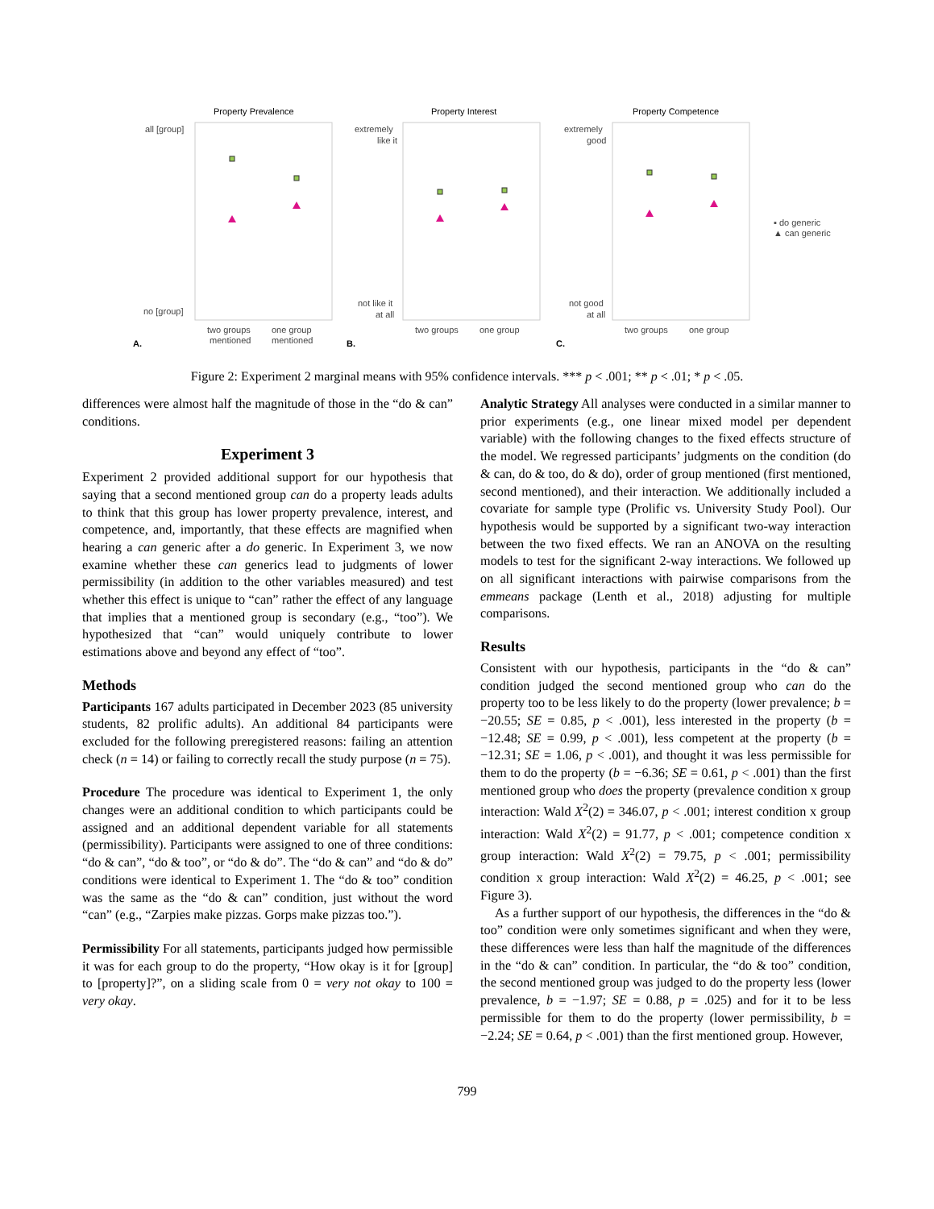Property Prevalence
all [group]
no [group]
two groups
mentioned
one group
mentioned
A.
Property Interest
extremely
like it
not like it
at all
two groups
one group
B.
Property Competence
extremely
good
not good
at all
two groups
one group
C.
▪ do generic
▲ can generic
Figure 2: Experiment 2 marginal means with 95% confidence intervals. *** p < .001; ** p < .01; * p < .05.
differences were almost half the magnitude of those in the “do & can” conditions.
Experiment 3
Experiment 2 provided additional support for our hypothesis that saying that a second mentioned group can do a property leads adults to think that this group has lower property prevalence, interest, and competence, and, importantly, that these effects are magnified when hearing a can generic after a do generic. In Experiment 3, we now examine whether these can generics lead to judgments of lower permissibility (in addition to the other variables measured) and test whether this effect is unique to “can” rather the effect of any language that implies that a mentioned group is secondary (e.g., “too”). We hypothesized that “can” would uniquely contribute to lower estimations above and beyond any effect of “too”.
Methods
Participants 167 adults participated in December 2023 (85 university students, 82 prolific adults). An additional 84 participants were excluded for the following preregistered reasons: failing an attention check (n = 14) or failing to correctly recall the study purpose (n = 75).
Procedure The procedure was identical to Experiment 1, the only changes were an additional condition to which participants could be assigned and an additional dependent variable for all statements (permissibility). Participants were assigned to one of three conditions: “do & can”, “do & too”, or “do & do”. The “do & can” and “do & do” conditions were identical to Experiment 1. The “do & too” condition was the same as the “do & can” condition, just without the word “can” (e.g., “Zarpies make pizzas. Gorps make pizzas too.”).
Permissibility For all statements, participants judged how permissible it was for each group to do the property, “How okay is it for [group] to [property]?”, on a sliding scale from 0 = very not okay to 100 = very okay.
Analytic Strategy All analyses were conducted in a similar manner to prior experiments (e.g., one linear mixed model per dependent variable) with the following changes to the fixed effects structure of the model. We regressed participants’ judgments on the condition (do & can, do & too, do & do), order of group mentioned (first mentioned, second mentioned), and their interaction. We additionally included a covariate for sample type (Prolific vs. University Study Pool). Our hypothesis would be supported by a significant two-way interaction between the two fixed effects. We ran an ANOVA on the resulting models to test for the significant 2-way interactions. We followed up on all significant interactions with pairwise comparisons from the emmeans package (Lenth et al., 2018) adjusting for multiple comparisons.
Results
Consistent with our hypothesis, participants in the “do & can” condition judged the second mentioned group who can do the property too to be less likely to do the property (lower prevalence; b = −20.55; SE = 0.85, p < .001), less interested in the property (b = −12.48; SE = 0.99, p < .001), less competent at the property (b = −12.31; SE = 1.06, p < .001), and thought it was less permissible for them to do the property (b = −6.36; SE = 0.61, p < .001) than the first mentioned group who does the property (prevalence condition x group interaction: Wald X<sup>2</sup>(2) = 346.07, p < .001; interest condition x group interaction: Wald X<sup>2</sup>(2) = 91.77, p < .001; competence condition x group interaction: Wald X<sup>2</sup>(2) = 79.75, p < .001; permissibility condition x group interaction: Wald X<sup>2</sup>(2) = 46.25, p < .001; see Figure 3).
As a further support of our hypothesis, the differences in the “do & too” condition were only sometimes significant and when they were, these differences were less than half the magnitude of the differences in the “do & can” condition. In particular, the “do & too” condition, the second mentioned group was judged to do the property less (lower prevalence, b = −1.97; SE = 0.88, p = .025) and for it to be less permissible for them to do the property (lower permissibility, b = −2.24; SE = 0.64, p < .001) than the first mentioned group. However,
799